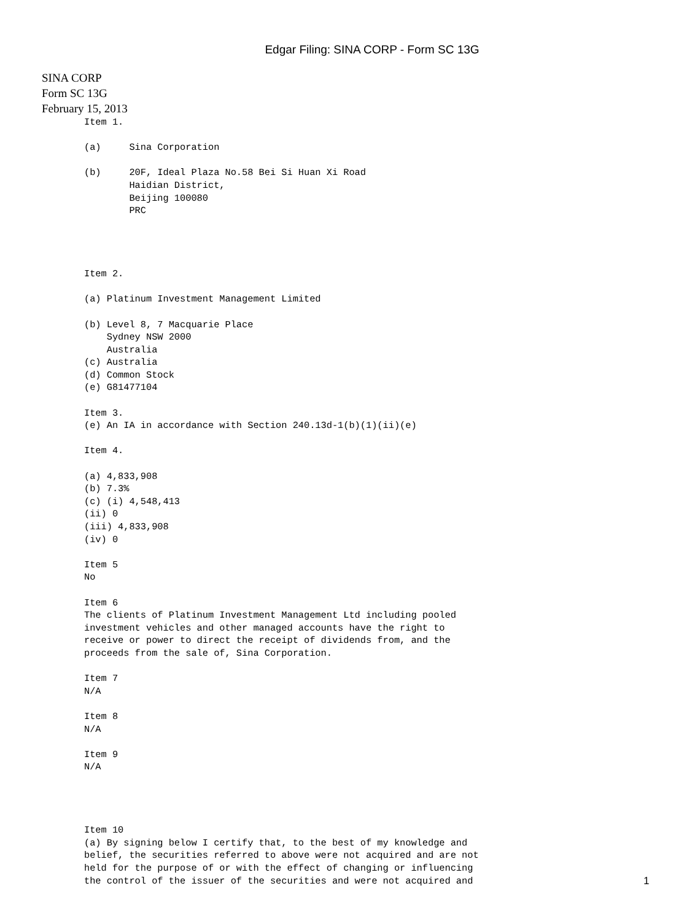Edgar Filing: SINA CORP - Form SC 13G
SINA CORP
Form SC 13G
February 15, 2013
Item 1.

(a)     Sina Corporation

(b)     20F, Ideal Plaza No.58 Bei Si Huan Xi Road
        Haidian District,
        Beijing 100080
        PRC




Item 2.

(a) Platinum Investment Management Limited

(b) Level 8, 7 Macquarie Place
    Sydney NSW 2000
    Australia
(c) Australia
(d) Common Stock
(e) G81477104

Item 3.
(e) An IA in accordance with Section 240.13d-1(b)(1)(ii)(e)

Item 4.

(a) 4,833,908
(b) 7.3%
(c) (i) 4,548,413
(ii) 0
(iii) 4,833,908
(iv) 0

Item 5
No

Item 6
The clients of Platinum Investment Management Ltd including pooled
investment vehicles and other managed accounts have the right to
receive or power to direct the receipt of dividends from, and the
proceeds from the sale of, Sina Corporation.

Item 7
N/A

Item 8
N/A

Item 9
N/A




Item 10
(a) By signing below I certify that, to the best of my knowledge and
belief, the securities referred to above were not acquired and are not
held for the purpose of or with the effect of changing or influencing
the control of the issuer of the securities and were not acquired and
1